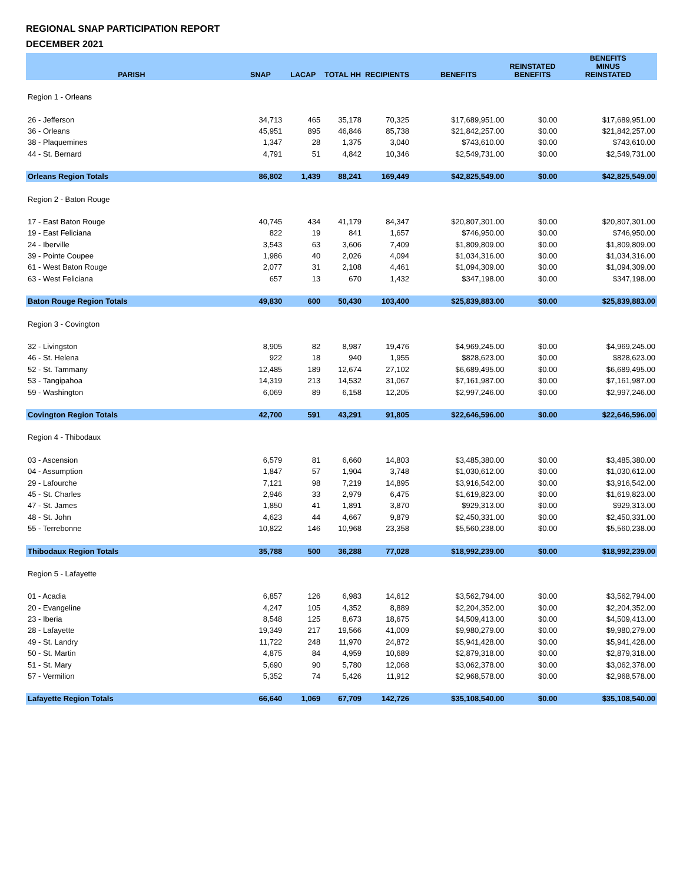REGIONAL SNAP PARTICIPATION REPORT
DECEMBER 2021
| PARISH | SNAP | LACAP | TOTAL HH | RECIPIENTS | BENEFITS | REINSTATED BENEFITS | BENEFITS MINUS REINSTATED |
| --- | --- | --- | --- | --- | --- | --- | --- |
| Region 1 - Orleans | | | | | | | |
| 26 - Jefferson | 34,713 | 465 | 35,178 | 70,325 | $17,689,951.00 | $0.00 | $17,689,951.00 |
| 36 - Orleans | 45,951 | 895 | 46,846 | 85,738 | $21,842,257.00 | $0.00 | $21,842,257.00 |
| 38 - Plaquemines | 1,347 | 28 | 1,375 | 3,040 | $743,610.00 | $0.00 | $743,610.00 |
| 44 - St. Bernard | 4,791 | 51 | 4,842 | 10,346 | $2,549,731.00 | $0.00 | $2,549,731.00 |
| Orleans Region Totals | 86,802 | 1,439 | 88,241 | 169,449 | $42,825,549.00 | $0.00 | $42,825,549.00 |
| Region 2 - Baton Rouge | | | | | | | |
| 17 - East Baton Rouge | 40,745 | 434 | 41,179 | 84,347 | $20,807,301.00 | $0.00 | $20,807,301.00 |
| 19 - East Feliciana | 822 | 19 | 841 | 1,657 | $746,950.00 | $0.00 | $746,950.00 |
| 24 - Iberville | 3,543 | 63 | 3,606 | 7,409 | $1,809,809.00 | $0.00 | $1,809,809.00 |
| 39 - Pointe Coupee | 1,986 | 40 | 2,026 | 4,094 | $1,034,316.00 | $0.00 | $1,034,316.00 |
| 61 - West Baton Rouge | 2,077 | 31 | 2,108 | 4,461 | $1,094,309.00 | $0.00 | $1,094,309.00 |
| 63 - West Feliciana | 657 | 13 | 670 | 1,432 | $347,198.00 | $0.00 | $347,198.00 |
| Baton Rouge Region Totals | 49,830 | 600 | 50,430 | 103,400 | $25,839,883.00 | $0.00 | $25,839,883.00 |
| Region 3 - Covington | | | | | | | |
| 32 - Livingston | 8,905 | 82 | 8,987 | 19,476 | $4,969,245.00 | $0.00 | $4,969,245.00 |
| 46 - St. Helena | 922 | 18 | 940 | 1,955 | $828,623.00 | $0.00 | $828,623.00 |
| 52 - St. Tammany | 12,485 | 189 | 12,674 | 27,102 | $6,689,495.00 | $0.00 | $6,689,495.00 |
| 53 - Tangipahoa | 14,319 | 213 | 14,532 | 31,067 | $7,161,987.00 | $0.00 | $7,161,987.00 |
| 59 - Washington | 6,069 | 89 | 6,158 | 12,205 | $2,997,246.00 | $0.00 | $2,997,246.00 |
| Covington Region Totals | 42,700 | 591 | 43,291 | 91,805 | $22,646,596.00 | $0.00 | $22,646,596.00 |
| Region 4 - Thibodaux | | | | | | | |
| 03 - Ascension | 6,579 | 81 | 6,660 | 14,803 | $3,485,380.00 | $0.00 | $3,485,380.00 |
| 04 - Assumption | 1,847 | 57 | 1,904 | 3,748 | $1,030,612.00 | $0.00 | $1,030,612.00 |
| 29 - Lafourche | 7,121 | 98 | 7,219 | 14,895 | $3,916,542.00 | $0.00 | $3,916,542.00 |
| 45 - St. Charles | 2,946 | 33 | 2,979 | 6,475 | $1,619,823.00 | $0.00 | $1,619,823.00 |
| 47 - St. James | 1,850 | 41 | 1,891 | 3,870 | $929,313.00 | $0.00 | $929,313.00 |
| 48 - St. John | 4,623 | 44 | 4,667 | 9,879 | $2,450,331.00 | $0.00 | $2,450,331.00 |
| 55 - Terrebonne | 10,822 | 146 | 10,968 | 23,358 | $5,560,238.00 | $0.00 | $5,560,238.00 |
| Thibodaux Region Totals | 35,788 | 500 | 36,288 | 77,028 | $18,992,239.00 | $0.00 | $18,992,239.00 |
| Region 5 - Lafayette | | | | | | | |
| 01 - Acadia | 6,857 | 126 | 6,983 | 14,612 | $3,562,794.00 | $0.00 | $3,562,794.00 |
| 20 - Evangeline | 4,247 | 105 | 4,352 | 8,889 | $2,204,352.00 | $0.00 | $2,204,352.00 |
| 23 - Iberia | 8,548 | 125 | 8,673 | 18,675 | $4,509,413.00 | $0.00 | $4,509,413.00 |
| 28 - Lafayette | 19,349 | 217 | 19,566 | 41,009 | $9,980,279.00 | $0.00 | $9,980,279.00 |
| 49 - St. Landry | 11,722 | 248 | 11,970 | 24,872 | $5,941,428.00 | $0.00 | $5,941,428.00 |
| 50 - St. Martin | 4,875 | 84 | 4,959 | 10,689 | $2,879,318.00 | $0.00 | $2,879,318.00 |
| 51 - St. Mary | 5,690 | 90 | 5,780 | 12,068 | $3,062,378.00 | $0.00 | $3,062,378.00 |
| 57 - Vermilion | 5,352 | 74 | 5,426 | 11,912 | $2,968,578.00 | $0.00 | $2,968,578.00 |
| Lafayette Region Totals | 66,640 | 1,069 | 67,709 | 142,726 | $35,108,540.00 | $0.00 | $35,108,540.00 |